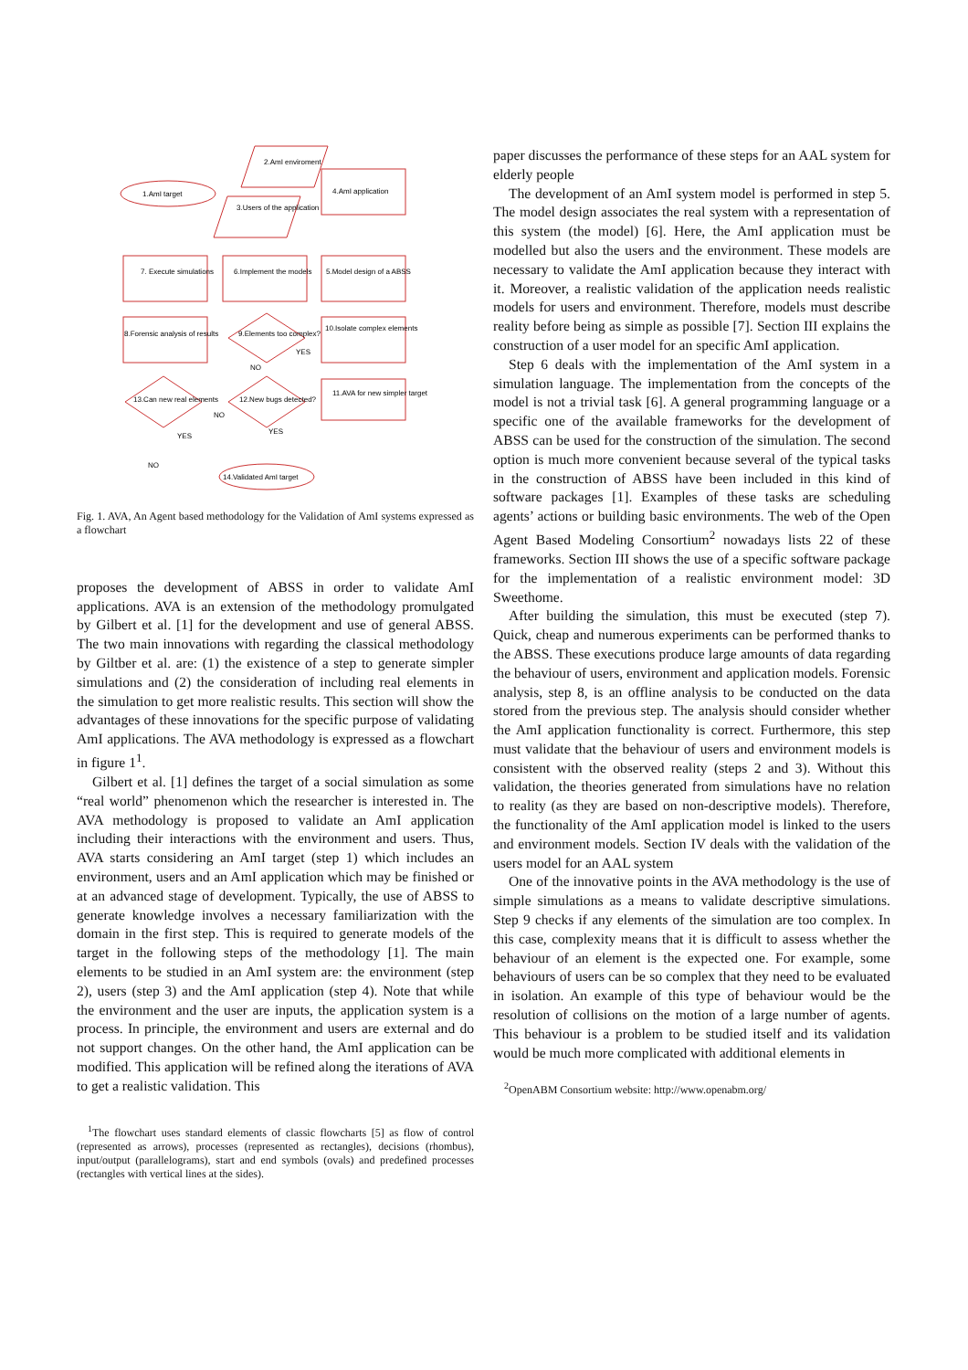1.AmI target
2.AmI enviroment
3.Users of the application
4.AmI application
7. Execute simulations
6.Implement the models
5.Model design of a ABSS
8.Forensic analysis of results
9.Elements too complex?
10.Isolate complex elements
11.AVA for new simpler target
12.New bugs detected?
13.Can new real elements
14.Validated AmI target
YES
NO
NO
YES
YES
NO
Fig. 1. AVA, An Agent based methodology for the Validation of AmI systems expressed as a flowchart
proposes the development of ABSS in order to validate AmI applications. AVA is an extension of the methodology promulgated by Gilbert et al. [1] for the development and use of general ABSS. The two main innovations with regarding the classical methodology by Giltber et al. are: (1) the existence of a step to generate simpler simulations and (2) the consideration of including real elements in the simulation to get more realistic results. This section will show the advantages of these innovations for the specific purpose of validating AmI applications. The AVA methodology is expressed as a flowchart in figure 1<sup>1</sup>.
Gilbert et al. [1] defines the target of a social simulation as some “real world” phenomenon which the researcher is interested in. The AVA methodology is proposed to validate an AmI application including their interactions with the environment and users. Thus, AVA starts considering an AmI target (step 1) which includes an environment, users and an AmI application which may be finished or at an advanced stage of development. Typically, the use of ABSS to generate knowledge involves a necessary familiarization with the domain in the first step. This is required to generate models of the target in the following steps of the methodology [1]. The main elements to be studied in an AmI system are: the environment (step 2), users (step 3) and the AmI application (step 4). Note that while the environment and the user are inputs, the application system is a process. In principle, the environment and users are external and do not support changes. On the other hand, the AmI application can be modified. This application will be refined along the iterations of AVA to get a realistic validation. This
<sup>1</sup> The flowchart uses standard elements of classic flowcharts [5] as flow of control (represented as arrows), processes (represented as rectangles), decisions (rhombus), input/output (parallelograms), start and end symbols (ovals) and predefined processes (rectangles with vertical lines at the sides).
paper discusses the performance of these steps for an AAL system for elderly people
The development of an AmI system model is performed in step 5. The model design associates the real system with a representation of this system (the model) [6]. Here, the AmI application must be modelled but also the users and the environment. These models are necessary to validate the AmI application because they interact with it. Moreover, a realistic validation of the application needs realistic models for users and environment. Therefore, models must describe reality before being as simple as possible [7]. Section III explains the construction of a user model for an specific AmI application.
Step 6 deals with the implementation of the AmI system in a simulation language. The implementation from the concepts of the model is not a trivial task [6]. A general programming language or a specific one of the available frameworks for the development of ABSS can be used for the construction of the simulation. The second option is much more convenient because several of the typical tasks in the construction of ABSS have been included in this kind of software packages [1]. Examples of these tasks are scheduling agents’ actions or building basic environments. The web of the Open Agent Based Modeling Consortium<sup>2</sup> nowadays lists 22 of these frameworks. Section III shows the use of a specific software package for the implementation of a realistic environment model: 3D Sweethome.
After building the simulation, this must be executed (step 7). Quick, cheap and numerous experiments can be performed thanks to the ABSS. These executions produce large amounts of data regarding the behaviour of users, environment and application models. Forensic analysis, step 8, is an offline analysis to be conducted on the data stored from the previous step. The analysis should consider whether the AmI application functionality is correct. Furthermore, this step must validate that the behaviour of users and environment models is consistent with the observed reality (steps 2 and 3). Without this validation, the theories generated from simulations have no relation to reality (as they are based on non-descriptive models). Therefore, the functionality of the AmI application model is linked to the users and environment models. Section IV deals with the validation of the users model for an AAL system
One of the innovative points in the AVA methodology is the use of simple simulations as a means to validate descriptive simulations. Step 9 checks if any elements of the simulation are too complex. In this case, complexity means that it is difficult to assess whether the behaviour of an element is the expected one. For example, some behaviours of users can be so complex that they need to be evaluated in isolation. An example of this type of behaviour would be the resolution of collisions on the motion of a large number of agents. This behaviour is a problem to be studied itself and its validation would be much more complicated with additional elements in
<sup>2</sup> OpenABM Consortium website: http://www.openabm.org/